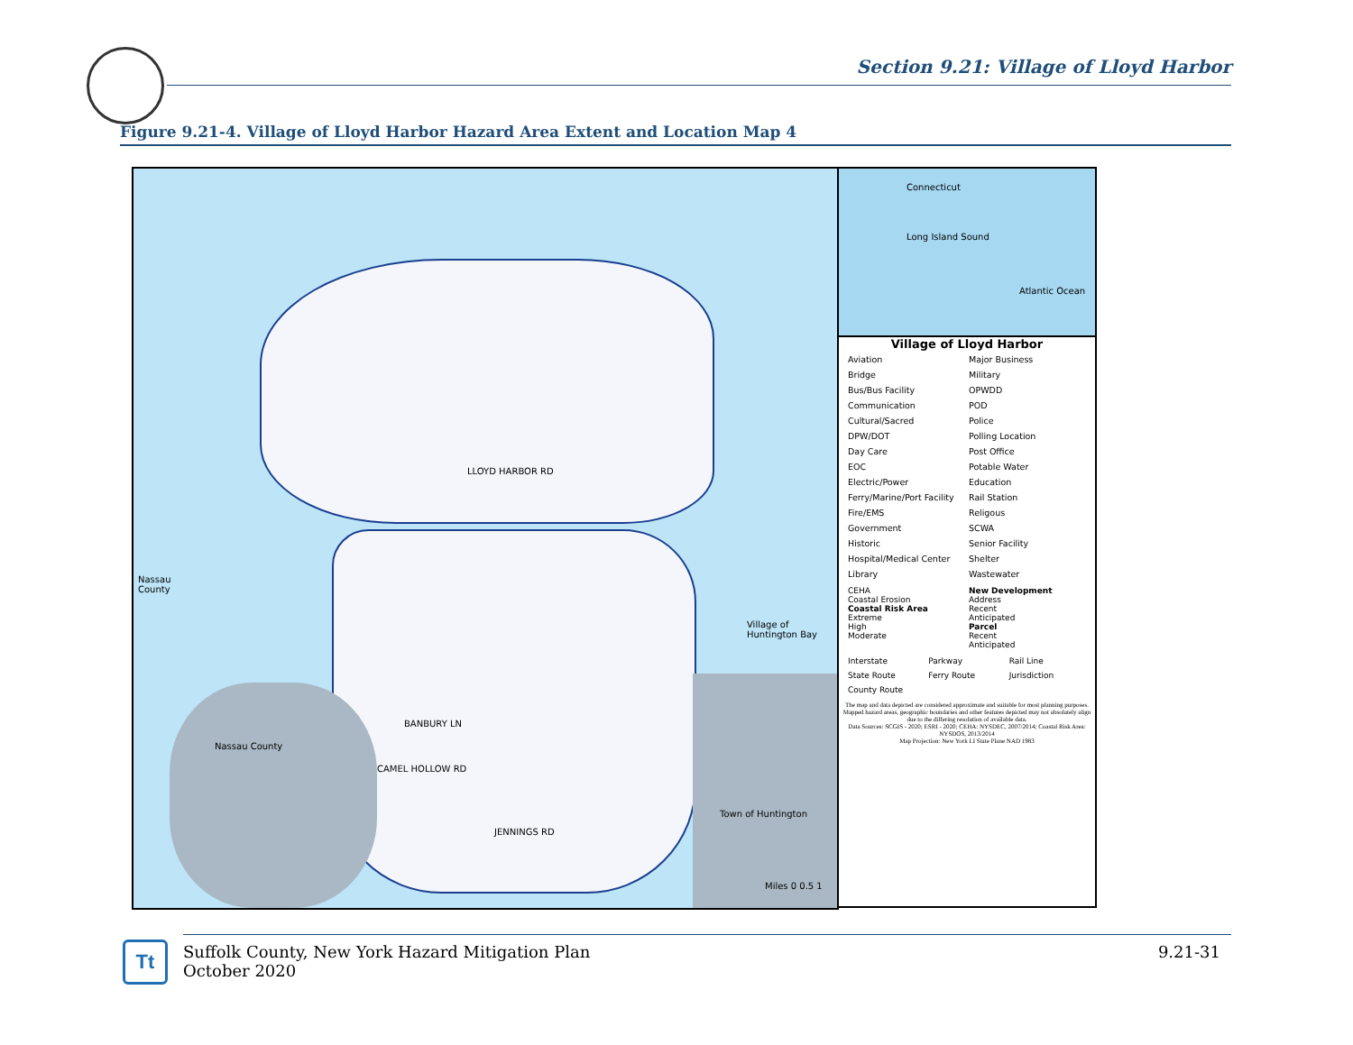Section 9.21: Village of Lloyd Harbor
Figure 9.21-4. Village of Lloyd Harbor Hazard Area Extent and Location Map 4
Nassau
County
Nassau County
Village of Huntington Bay
Town of Huntington
LLOYD HARBOR RD
BANBURY LN
CAMEL HOLLOW RD
JENNINGS RD
Miles 0 0.5 1
Connecticut
Long Island Sound
Atlantic Ocean
Village of Lloyd Harbor
Aviation Major Business Bridge Military Bus/Bus Facility OPWDD Communication POD Cultural/Sacred Police DPW/DOT Polling Location Day Care Post Office EOC Potable Water Electric/Power Education Ferry/Marine/Port Facility Rail Station Fire/EMS Religous Government SCWA Historic Senior Facility Hospital/Medical Center Shelter Library Wastewater
CEHA
Coastal Erosion
Coastal Risk Area
Extreme
High
Moderate
New Development
Address
Recent
Anticipated
Parcel
Recent
Anticipated
Interstate Parkway Rail Line State Route Ferry Route Jurisdiction County Route
The map and data depicted are considered approximate and suitable for most planning purposes. Mapped hazard areas, geographic boundaries and other features depicted may not absolutely align due to the differing resolution of available data.
Data Sources: SCGIS - 2020; ESRI - 2020; CEHA: NYSDEC, 2007/2014; Coastal Risk Area: NYSDOS, 2013/2014
Map Projection: New York LI State Plane NAD 1983
Tt
Suffolk County, New York Hazard Mitigation Plan
October 2020
9.21-31